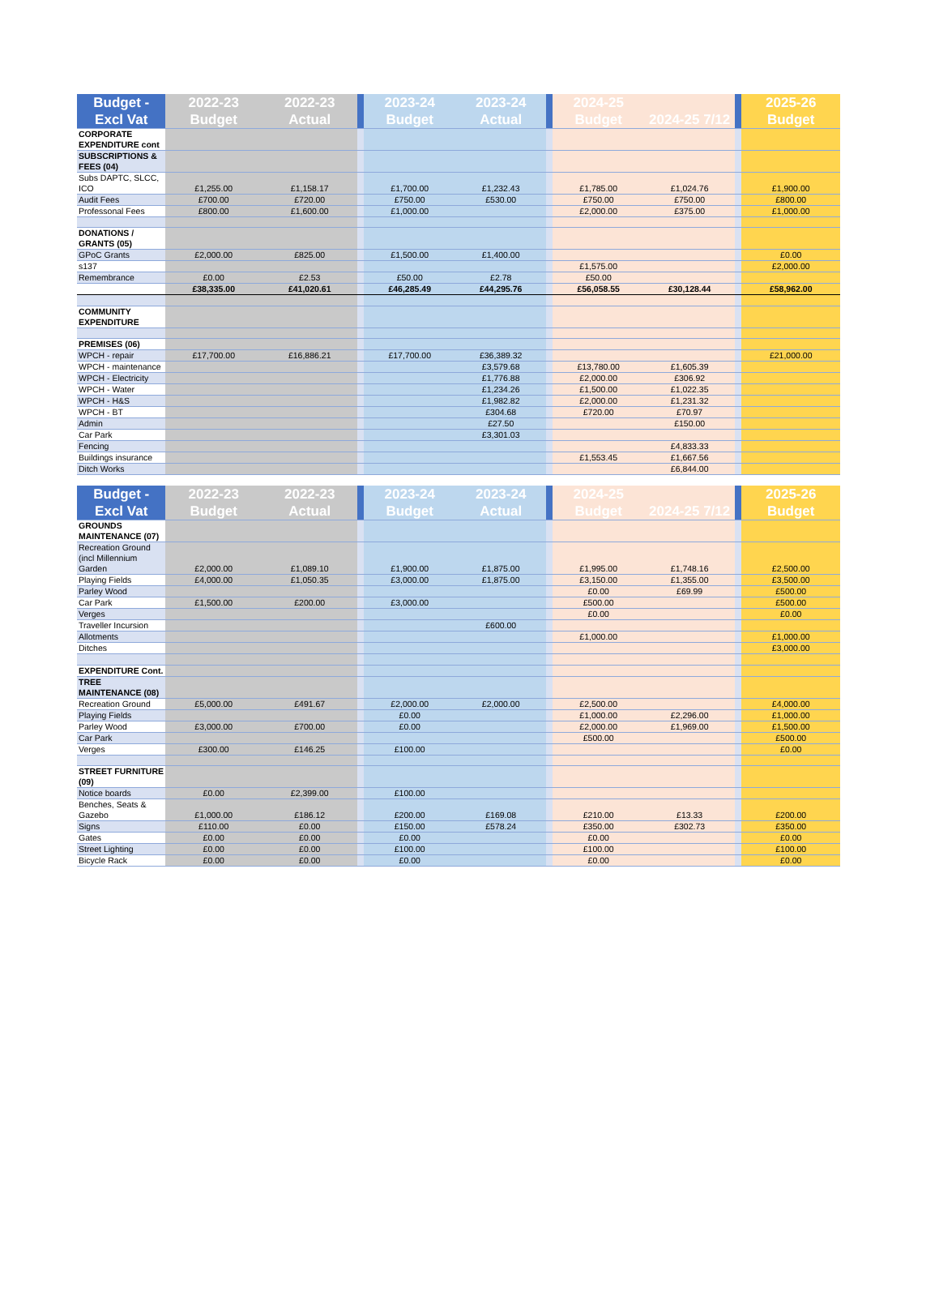| Budget - Excl Vat | 2022-23 Budget | 2022-23 Actual | | 2023-24 Budget | 2023-24 Actual | | 2024-25 Budget | 2024-25 7/12 | | 2025-26 Budget |
| --- | --- | --- | --- | --- | --- | --- | --- | --- | --- | --- |
| CORPORATE EXPENDITURE cont | | | | | | | | | | |
| SUBSCRIPTIONS & FEES (04) | | | | | | | | | | |
| Subs DAPTC, SLCC, ICO | £1,255.00 | £1,158.17 | | £1,700.00 | £1,232.43 | | £1,785.00 | £1,024.76 | | £1,900.00 |
| Audit Fees | £700.00 | £720.00 | | £750.00 | £530.00 | | £750.00 | £750.00 | | £800.00 |
| Professonal Fees | £800.00 | £1,600.00 | | £1,000.00 | | | £2,000.00 | £375.00 | | £1,000.00 |
| DONATIONS / GRANTS (05) | | | | | | | | | | |
| GPoC Grants | £2,000.00 | £825.00 | | £1,500.00 | £1,400.00 | | | | | £0.00 |
| s137 | | | | | | | £1,575.00 | | | £2,000.00 |
| Remembrance | £0.00 | £2.53 | | £50.00 | £2.78 | | £50.00 | | | |
| | £38,335.00 | £41,020.61 | | £46,285.49 | £44,295.76 | | £56,058.55 | £30,128.44 | | £58,962.00 |
| COMMUNITY EXPENDITURE | | | | | | | | | | |
| PREMISES (06) | | | | | | | | | | |
| WPCH - repair | £17,700.00 | £16,886.21 | | £17,700.00 | £36,389.32 | | | | | £21,000.00 |
| WPCH - maintenance | | | | | £3,579.68 | | £13,780.00 | £1,605.39 | | |
| WPCH - Electricity | | | | | £1,776.88 | | £2,000.00 | £306.92 | | |
| WPCH - Water | | | | | £1,234.26 | | £1,500.00 | £1,022.35 | | |
| WPCH - H&S | | | | | £1,982.82 | | £2,000.00 | £1,231.32 | | |
| WPCH - BT | | | | | £304.68 | | £720.00 | £70.97 | | |
| Admin | | | | | £27.50 | | | £150.00 | | |
| Car Park | | | | | £3,301.03 | | | | | |
| Fencing | | | | | | | | £4,833.33 | | |
| Buildings insurance | | | | | | | £1,553.45 | £1,667.56 | | |
| Ditch Works | | | | | | | | £6,844.00 | | |
| Budget - Excl Vat | 2022-23 Budget | 2022-23 Actual | | 2023-24 Budget | 2023-24 Actual | | 2024-25 Budget | 2024-25 7/12 | | 2025-26 Budget |
| --- | --- | --- | --- | --- | --- | --- | --- | --- | --- | --- |
| GROUNDS MAINTENANCE (07) | | | | | | | | | | |
| Recreation Ground (incl Millennium Garden | £2,000.00 | £1,089.10 | | £1,900.00 | £1,875.00 | | £1,995.00 | £1,748.16 | | £2,500.00 |
| Playing Fields | £4,000.00 | £1,050.35 | | £3,000.00 | £1,875.00 | | £3,150.00 | £1,355.00 | | £3,500.00 |
| Parley Wood | | | | | | | £0.00 | £69.99 | | £500.00 |
| Car Park | £1,500.00 | £200.00 | | £3,000.00 | | | £500.00 | | | £500.00 |
| Verges | | | | | | | £0.00 | | | £0.00 |
| Traveller Incursion | | | | | £600.00 | | | | | |
| Allotments | | | | | | | £1,000.00 | | | £1,000.00 |
| Ditches | | | | | | | | | | £3,000.00 |
| EXPENDITURE Cont. | | | | | | | | | | |
| TREE MAINTENANCE (08) | | | | | | | | | | |
| Recreation Ground | £5,000.00 | £491.67 | | £2,000.00 | £2,000.00 | | £2,500.00 | | | £4,000.00 |
| Playing Fields | | | | £0.00 | | | £1,000.00 | £2,296.00 | | £1,000.00 |
| Parley Wood | £3,000.00 | £700.00 | | £0.00 | | | £2,000.00 | £1,969.00 | | £1,500.00 |
| Car Park | | | | | | | £500.00 | | | £500.00 |
| Verges | £300.00 | £146.25 | | £100.00 | | | | | | £0.00 |
| STREET FURNITURE (09) | | | | | | | | | | |
| Notice boards | £0.00 | £2,399.00 | | £100.00 | | | | | | |
| Benches, Seats & Gazebo | £1,000.00 | £186.12 | | £200.00 | £169.08 | | £210.00 | £13.33 | | £200.00 |
| Signs | £110.00 | £0.00 | | £150.00 | £578.24 | | £350.00 | £302.73 | | £350.00 |
| Gates | £0.00 | £0.00 | | £0.00 | | | £0.00 | | | £0.00 |
| Street Lighting | £0.00 | £0.00 | | £100.00 | | | £100.00 | | | £100.00 |
| Bicycle Rack | £0.00 | £0.00 | | £0.00 | | | £0.00 | | | £0.00 |